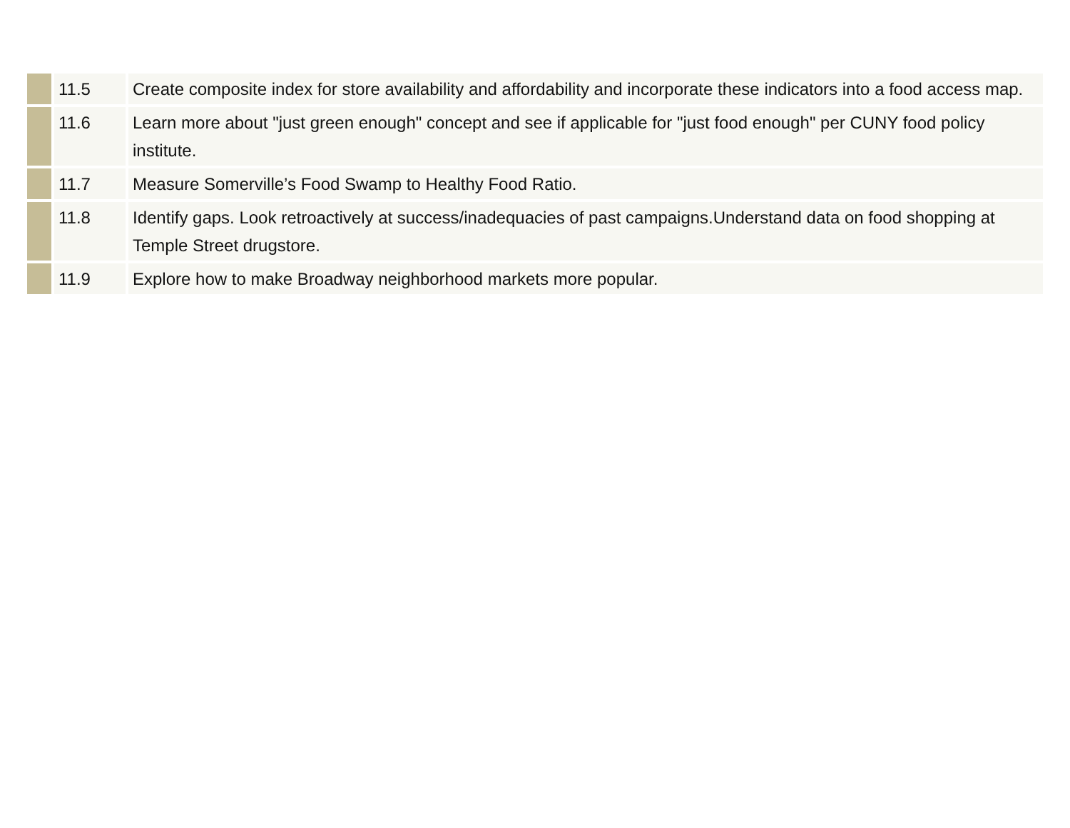| | 11.5 | Create composite index for store availability and affordability and incorporate these indicators into a food access map. |
| | 11.6 | Learn more about "just green enough" concept and see if applicable for "just food enough" per CUNY food policy institute. |
| | 11.7 | Measure Somerville’s Food Swamp to Healthy Food Ratio. |
| | 11.8 | Identify gaps. Look retroactively at success/inadequacies of past campaigns.Understand data on food shopping at Temple Street drugstore. |
| | 11.9 | Explore how to make Broadway neighborhood markets more popular. |